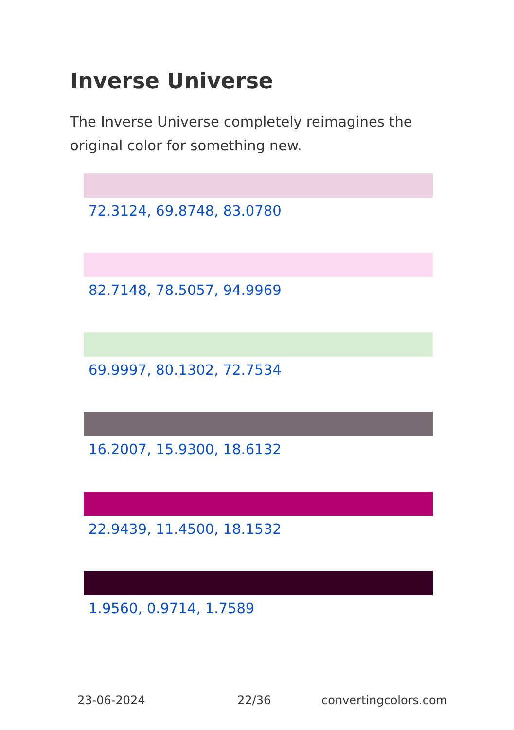Inverse Universe
The Inverse Universe completely reimagines the original color for something new.
72.3124, 69.8748, 83.0780
82.7148, 78.5057, 94.9969
69.9997, 80.1302, 72.7534
16.2007, 15.9300, 18.6132
22.9439, 11.4500, 18.1532
1.9560, 0.9714, 1.7589
23-06-2024 22/36 convertingcolors.com